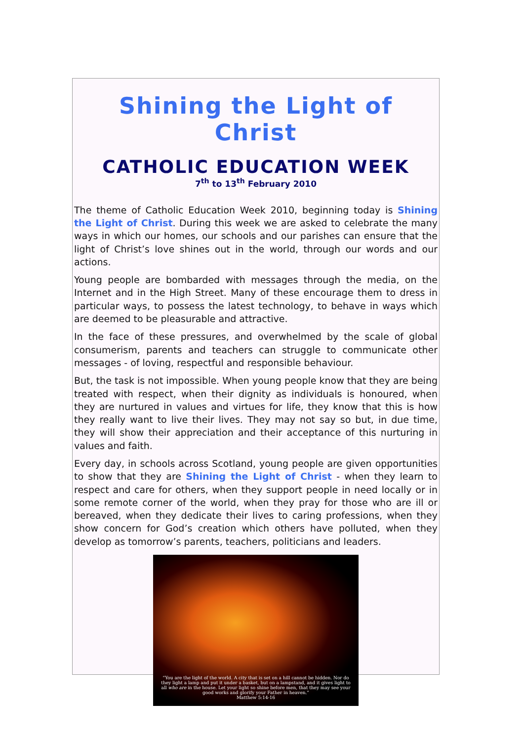Shining the Light of Christ
CATHOLIC EDUCATION WEEK
7<sup>th</sup> to 13<sup>th</sup> February 2010
The theme of Catholic Education Week 2010, beginning today is Shining the Light of Christ. During this week we are asked to celebrate the many ways in which our homes, our schools and our parishes can ensure that the light of Christ’s love shines out in the world, through our words and our actions.
Young people are bombarded with messages through the media, on the Internet and in the High Street. Many of these encourage them to dress in particular ways, to possess the latest technology, to behave in ways which are deemed to be pleasurable and attractive.
In the face of these pressures, and overwhelmed by the scale of global consumerism, parents and teachers can struggle to communicate other messages - of loving, respectful and responsible behaviour.
But, the task is not impossible. When young people know that they are being treated with respect, when their dignity as individuals is honoured, when they are nurtured in values and virtues for life, they know that this is how they really want to live their lives. They may not say so but, in due time, they will show their appreciation and their acceptance of this nurturing in values and faith.
Every day, in schools across Scotland, young people are given opportunities to show that they are Shining the Light of Christ - when they learn to respect and care for others, when they support people in need locally or in some remote corner of the world, when they pray for those who are ill or bereaved, when they dedicate their lives to caring professions, when they show concern for God’s creation which others have polluted, when they develop as tomorrow’s parents, teachers, politicians and leaders.
“You are the light of the world. A city that is set on a hill cannot be hidden. Nor do they light a lamp and put it under a basket, but on a lampstand, and it gives light to all who are in the house. Let your light so shine before men, that they may see your good works and glorify your Father in heaven.”
Matthew 5:14-16